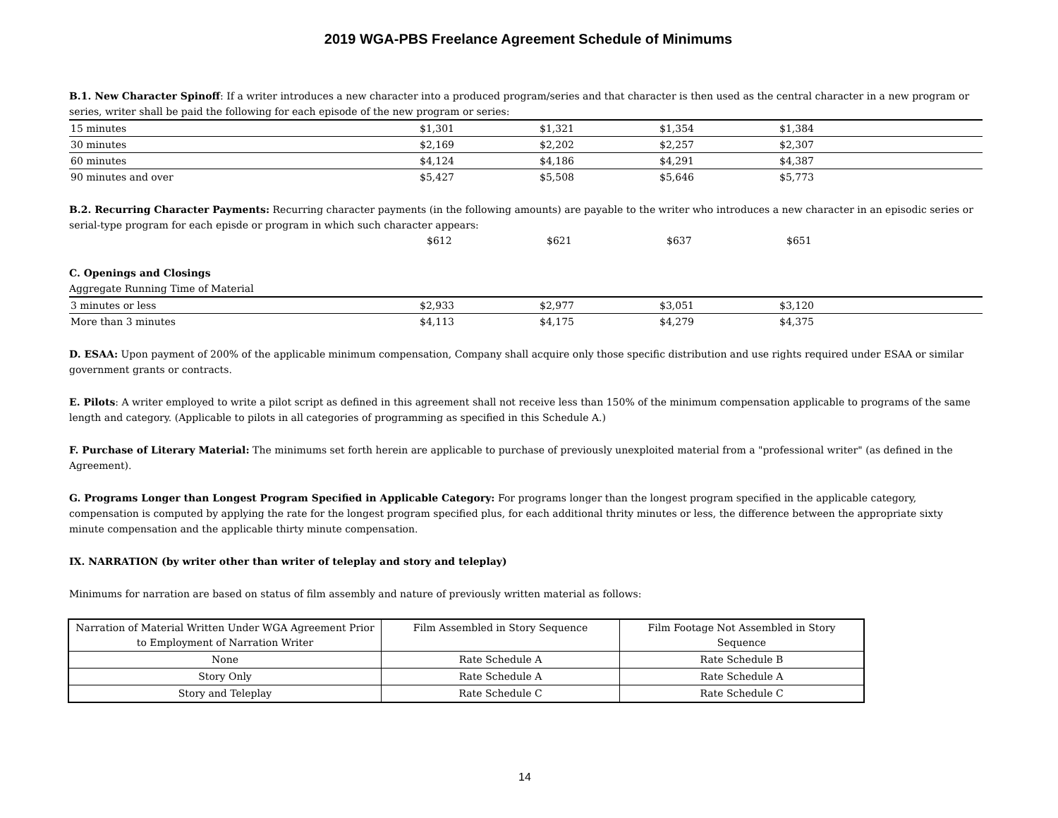2019 WGA-PBS Freelance Agreement Schedule of Minimums
B.1. New Character Spinoff: If a writer introduces a new character into a produced program/series and that character is then used as the central character in a new program or series, writer shall be paid the following for each episode of the new program or series:
| 15 minutes | $1,301 | $1,321 | $1,354 | $1,384 |
| 30 minutes | $2,169 | $2,202 | $2,257 | $2,307 |
| 60 minutes | $4,124 | $4,186 | $4,291 | $4,387 |
| 90 minutes and over | $5,427 | $5,508 | $5,646 | $5,773 |
B.2. Recurring Character Payments: Recurring character payments (in the following amounts) are payable to the writer who introduces a new character in an episodic series or serial-type program for each episde or program in which such character appears:
| | $612 | $621 | $637 | $651 |
C. Openings and Closings
Aggregate Running Time of Material
| 3 minutes or less | $2,933 | $2,977 | $3,051 | $3,120 |
| More than 3 minutes | $4,113 | $4,175 | $4,279 | $4,375 |
D. ESAA: Upon payment of 200% of the applicable minimum compensation, Company shall acquire only those specific distribution and use rights required under ESAA or similar government grants or contracts.
E. Pilots: A writer employed to write a pilot script as defined in this agreement shall not receive less than 150% of the minimum compensation applicable to programs of the same length and category. (Applicable to pilots in all categories of programming as specified in this Schedule A.)
F. Purchase of Literary Material: The minimums set forth herein are applicable to purchase of previously unexploited material from a "professional writer" (as defined in the Agreement).
G. Programs Longer than Longest Program Specified in Applicable Category: For programs longer than the longest program specified in the applicable category, compensation is computed by applying the rate for the longest program specified plus, for each additional thrity minutes or less, the difference between the appropriate sixty minute compensation and the applicable thirty minute compensation.
IX. NARRATION (by writer other than writer of teleplay and story and teleplay)
Minimums for narration are based on status of film assembly and nature of previously written material as follows:
| Narration of Material Written Under WGA Agreement Prior to Employment of Narration Writer | Film Assembled in Story Sequence | Film Footage Not Assembled in Story Sequence |
| None | Rate Schedule A | Rate Schedule B |
| Story Only | Rate Schedule A | Rate Schedule A |
| Story and Teleplay | Rate Schedule C | Rate Schedule C |
14